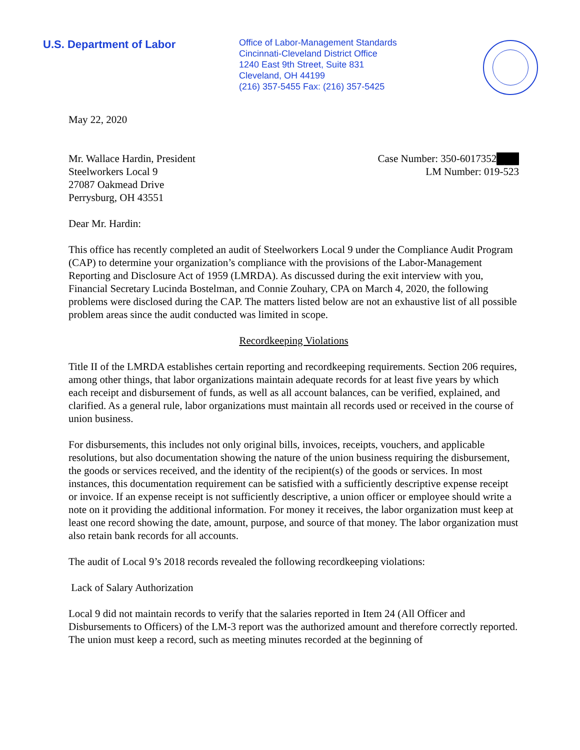U.S. Department of Labor
Office of Labor-Management Standards
Cincinnati-Cleveland District Office
1240 East 9th Street, Suite 831
Cleveland, OH 44199
(216) 357-5455 Fax: (216) 357-5425
May 22, 2020
Mr. Wallace Hardin, President
Steelworkers Local 9
27087 Oakmead Drive
Perrysburg, OH 43551
Case Number: 350-6017352███
LM Number: 019-523
Dear Mr. Hardin:
This office has recently completed an audit of Steelworkers Local 9 under the Compliance Audit Program (CAP) to determine your organization’s compliance with the provisions of the Labor-Management Reporting and Disclosure Act of 1959 (LMRDA). As discussed during the exit interview with you, Financial Secretary Lucinda Bostelman, and Connie Zouhary, CPA on March 4, 2020, the following problems were disclosed during the CAP. The matters listed below are not an exhaustive list of all possible problem areas since the audit conducted was limited in scope.
Recordkeeping Violations
Title II of the LMRDA establishes certain reporting and recordkeeping requirements. Section 206 requires, among other things, that labor organizations maintain adequate records for at least five years by which each receipt and disbursement of funds, as well as all account balances, can be verified, explained, and clarified. As a general rule, labor organizations must maintain all records used or received in the course of union business.
For disbursements, this includes not only original bills, invoices, receipts, vouchers, and applicable resolutions, but also documentation showing the nature of the union business requiring the disbursement, the goods or services received, and the identity of the recipient(s) of the goods or services. In most instances, this documentation requirement can be satisfied with a sufficiently descriptive expense receipt or invoice. If an expense receipt is not sufficiently descriptive, a union officer or employee should write a note on it providing the additional information. For money it receives, the labor organization must keep at least one record showing the date, amount, purpose, and source of that money. The labor organization must also retain bank records for all accounts.
The audit of Local 9’s 2018 records revealed the following recordkeeping violations:
Lack of Salary Authorization
Local 9 did not maintain records to verify that the salaries reported in Item 24 (All Officer and Disbursements to Officers) of the LM-3 report was the authorized amount and therefore correctly reported. The union must keep a record, such as meeting minutes recorded at the beginning of